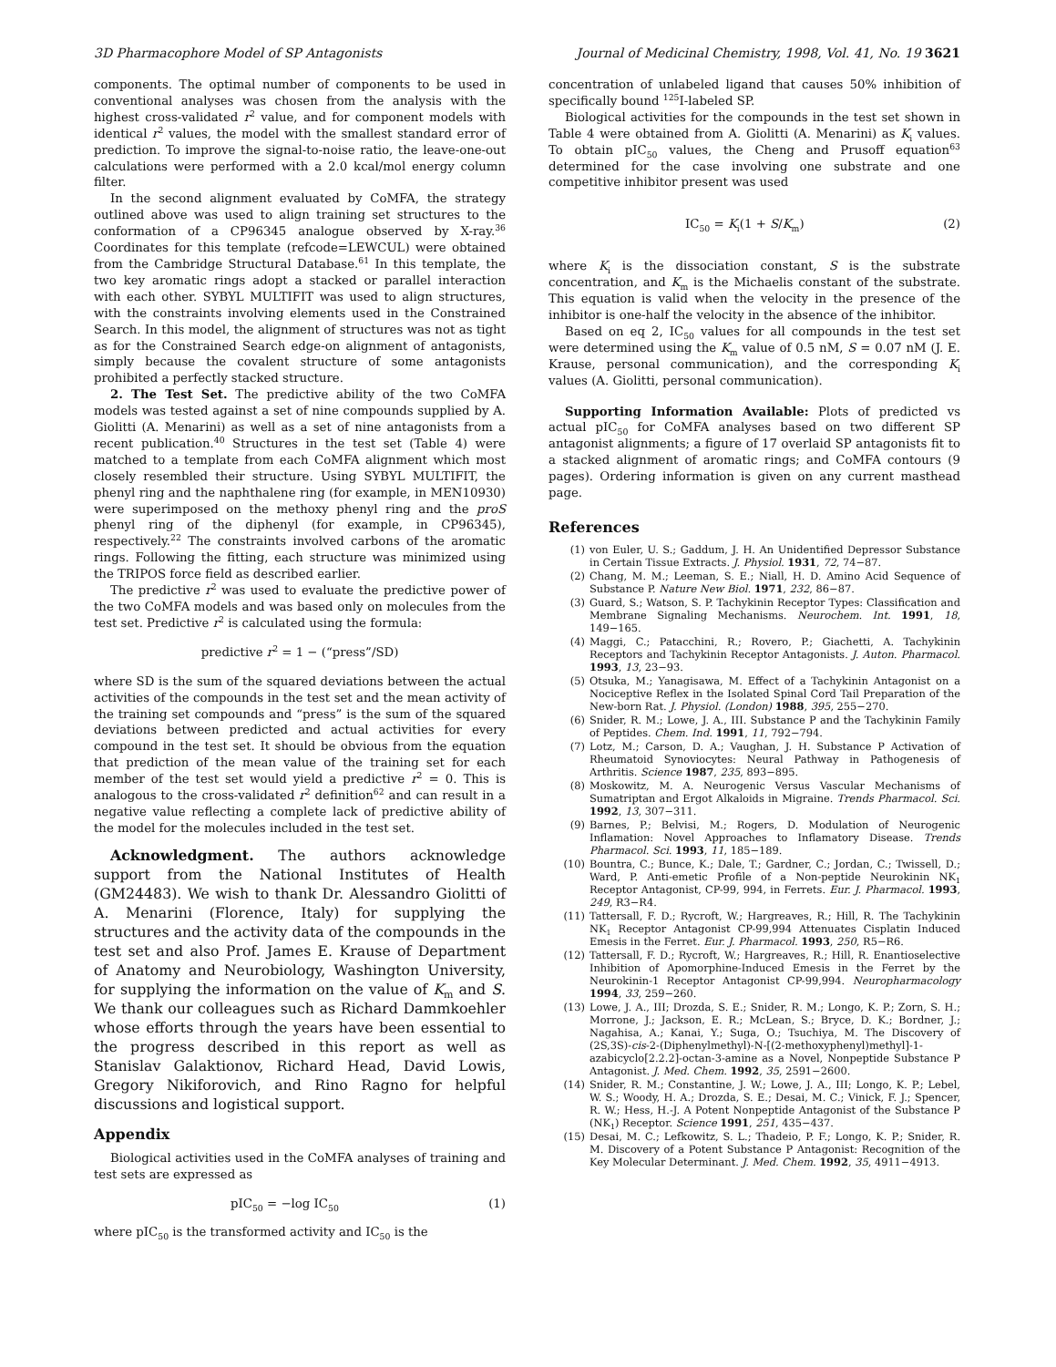3D Pharmacophore Model of SP Antagonists Journal of Medicinal Chemistry, 1998, Vol. 41, No. 19 3621
components. The optimal number of components to be used in conventional analyses was chosen from the analysis with the highest cross-validated r<sup>2</sup> value, and for component models with identical r<sup>2</sup> values, the model with the smallest standard error of prediction. To improve the signal-to-noise ratio, the leave-one-out calculations were performed with a 2.0 kcal/mol energy column filter.
In the second alignment evaluated by CoMFA, the strategy outlined above was used to align training set structures to the conformation of a CP96345 analogue observed by X-ray.<sup>36</sup> Coordinates for this template (refcode=LEWCUL) were obtained from the Cambridge Structural Database.<sup>61</sup> In this template, the two key aromatic rings adopt a stacked or parallel interaction with each other. SYBYL MULTIFIT was used to align structures, with the constraints involving elements used in the Constrained Search. In this model, the alignment of structures was not as tight as for the Constrained Search edge-on alignment of antagonists, simply because the covalent structure of some antagonists prohibited a perfectly stacked structure.
2. The Test Set. The predictive ability of the two CoMFA models was tested against a set of nine compounds supplied by A. Giolitti (A. Menarini) as well as a set of nine antagonists from a recent publication.<sup>40</sup> Structures in the test set (Table 4) were matched to a template from each CoMFA alignment which most closely resembled their structure. Using SYBYL MULTIFIT, the phenyl ring and the naphthalene ring (for example, in MEN10930) were superimposed on the methoxy phenyl ring and the proS phenyl ring of the diphenyl (for example, in CP96345), respectively.<sup>22</sup> The constraints involved carbons of the aromatic rings. Following the fitting, each structure was minimized using the TRIPOS force field as described earlier.
The predictive r<sup>2</sup> was used to evaluate the predictive power of the two CoMFA models and was based only on molecules from the test set. Predictive r<sup>2</sup> is calculated using the formula:
predictive r<sup>2</sup> = 1 − (“press”/SD)
where SD is the sum of the squared deviations between the actual activities of the compounds in the test set and the mean activity of the training set compounds and “press” is the sum of the squared deviations between predicted and actual activities for every compound in the test set. It should be obvious from the equation that prediction of the mean value of the training set for each member of the test set would yield a predictive r<sup>2</sup> = 0. This is analogous to the cross-validated r<sup>2</sup> definition<sup>62</sup> and can result in a negative value reflecting a complete lack of predictive ability of the model for the molecules included in the test set.
Acknowledgment. The authors acknowledge support from the National Institutes of Health (GM24483). We wish to thank Dr. Alessandro Giolitti of A. Menarini (Florence, Italy) for supplying the structures and the activity data of the compounds in the test set and also Prof. James E. Krause of Department of Anatomy and Neurobiology, Washington University, for supplying the information on the value of K<sub>m</sub> and S. We thank our colleagues such as Richard Dammkoehler whose efforts through the years have been essential to the progress described in this report as well as Stanislav Galaktionov, Richard Head, David Lowis, Gregory Nikiforovich, and Rino Ragno for helpful discussions and logistical support.
Appendix
Biological activities used in the CoMFA analyses of training and test sets are expressed as
pIC<sub>50</sub> = −log IC<sub>50</sub> (1)
where pIC<sub>50</sub> is the transformed activity and IC<sub>50</sub> is the
concentration of unlabeled ligand that causes 50% inhibition of specifically bound <sup>125</sup>I-labeled SP.
Biological activities for the compounds in the test set shown in Table 4 were obtained from A. Giolitti (A. Menarini) as K<sub>i</sub> values. To obtain pIC<sub>50</sub> values, the Cheng and Prusoff equation<sup>63</sup> determined for the case involving one substrate and one competitive inhibitor present was used
IC<sub>50</sub> = K<sub>i</sub>(1 + S/K<sub>m</sub>) (2)
where K<sub>i</sub> is the dissociation constant, S is the substrate concentration, and K<sub>m</sub> is the Michaelis constant of the substrate. This equation is valid when the velocity in the presence of the inhibitor is one-half the velocity in the absence of the inhibitor.
Based on eq 2, IC<sub>50</sub> values for all compounds in the test set were determined using the K<sub>m</sub> value of 0.5 nM, S = 0.07 nM (J. E. Krause, personal communication), and the corresponding K<sub>i</sub> values (A. Giolitti, personal communication).
Supporting Information Available: Plots of predicted vs actual pIC<sub>50</sub> for CoMFA analyses based on two different SP antagonist alignments; a figure of 17 overlaid SP antagonists fit to a stacked alignment of aromatic rings; and CoMFA contours (9 pages). Ordering information is given on any current masthead page.
References
(1) von Euler, U. S.; Gaddum, J. H. An Unidentified Depressor Substance in Certain Tissue Extracts. J. Physiol. 1931, 72, 74−87.
(2) Chang, M. M.; Leeman, S. E.; Niall, H. D. Amino Acid Sequence of Substance P. Nature New Biol. 1971, 232, 86−87.
(3) Guard, S.; Watson, S. P. Tachykinin Receptor Types: Classification and Membrane Signaling Mechanisms. Neurochem. Int. 1991, 18, 149−165.
(4) Maggi, C.; Patacchini, R.; Rovero, P.; Giachetti, A. Tachykinin Receptors and Tachykinin Receptor Antagonists. J. Auton. Pharmacol. 1993, 13, 23−93.
(5) Otsuka, M.; Yanagisawa, M. Effect of a Tachykinin Antagonist on a Nociceptive Reflex in the Isolated Spinal Cord Tail Preparation of the New-born Rat. J. Physiol. (London) 1988, 395, 255−270.
(6) Snider, R. M.; Lowe, J. A., III. Substance P and the Tachykinin Family of Peptides. Chem. Ind. 1991, 11, 792−794.
(7) Lotz, M.; Carson, D. A.; Vaughan, J. H. Substance P Activation of Rheumatoid Synoviocytes: Neural Pathway in Pathogenesis of Arthritis. Science 1987, 235, 893−895.
(8) Moskowitz, M. A. Neurogenic Versus Vascular Mechanisms of Sumatriptan and Ergot Alkaloids in Migraine. Trends Pharmacol. Sci. 1992, 13, 307−311.
(9) Barnes, P.; Belvisi, M.; Rogers, D. Modulation of Neurogenic Inflamation: Novel Approaches to Inflamatory Disease. Trends Pharmacol. Sci. 1993, 11, 185−189.
(10) Bountra, C.; Bunce, K.; Dale, T.; Gardner, C.; Jordan, C.; Twissell, D.; Ward, P. Anti-emetic Profile of a Non-peptide Neurokinin NK<sub>1</sub> Receptor Antagonist, CP-99, 994, in Ferrets. Eur. J. Pharmacol. 1993, 249, R3−R4.
(11) Tattersall, F. D.; Rycroft, W.; Hargreaves, R.; Hill, R. The Tachykinin NK<sub>1</sub> Receptor Antagonist CP-99,994 Attenuates Cisplatin Induced Emesis in the Ferret. Eur. J. Pharmacol. 1993, 250, R5−R6.
(12) Tattersall, F. D.; Rycroft, W.; Hargreaves, R.; Hill, R. Enantioselective Inhibition of Apomorphine-Induced Emesis in the Ferret by the Neurokinin-1 Receptor Antagonist CP-99,994. Neuropharmacology 1994, 33, 259−260.
(13) Lowe, J. A., III; Drozda, S. E.; Snider, R. M.; Longo, K. P.; Zorn, S. H.; Morrone, J.; Jackson, E. R.; McLean, S.; Bryce, D. K.; Bordner, J.; Nagahisa, A.; Kanai, Y.; Suga, O.; Tsuchiya, M. The Discovery of (2S,3S)-cis-2-(Diphenylmethyl)-N-[(2-methoxyphenyl)methyl]-1-azabicyclo[2.2.2]-octan-3-amine as a Novel, Nonpeptide Substance P Antagonist. J. Med. Chem. 1992, 35, 2591−2600.
(14) Snider, R. M.; Constantine, J. W.; Lowe, J. A., III; Longo, K. P.; Lebel, W. S.; Woody, H. A.; Drozda, S. E.; Desai, M. C.; Vinick, F. J.; Spencer, R. W.; Hess, H.-J. A Potent Nonpeptide Antagonist of the Substance P (NK<sub>1</sub>) Receptor. Science 1991, 251, 435−437.
(15) Desai, M. C.; Lefkowitz, S. L.; Thadeio, P. F.; Longo, K. P.; Snider, R. M. Discovery of a Potent Substance P Antagonist: Recognition of the Key Molecular Determinant. J. Med. Chem. 1992, 35, 4911−4913.